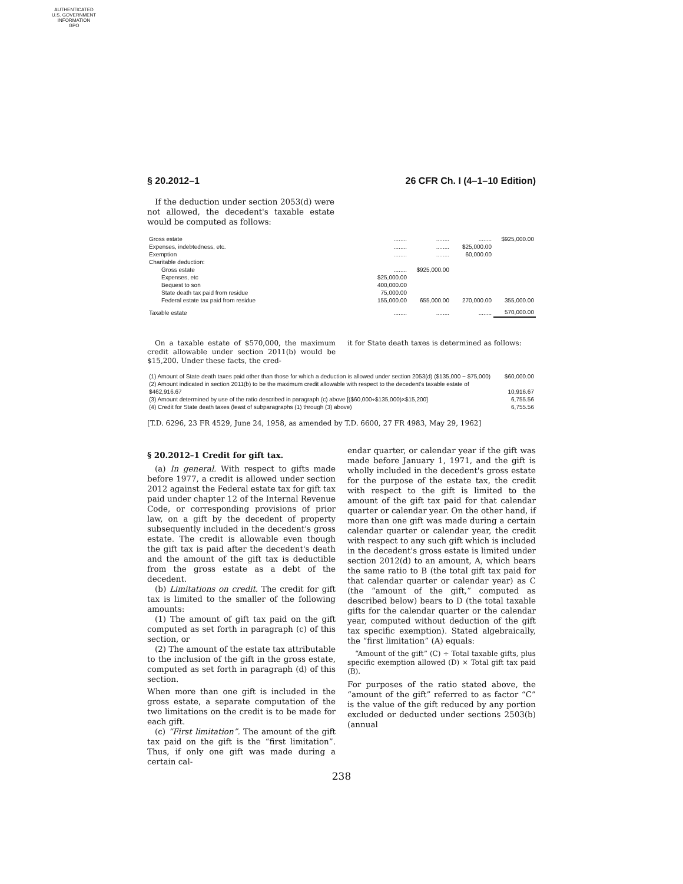AUTHENTICATED
U.S. GOVERNMENT
INFORMATION
GPO
§ 20.2012–1 26 CFR Ch. I (4–1–10 Edition)
If the deduction under section 2053(d) were not allowed, the decedent's taxable estate would be computed as follows:
| Gross estate | ........ | ........ | ........ | $925,000.00 |
| Expenses, indebtedness, etc. | ........ | ........ | $25,000.00 | |
| Exemption | ........ | ........ | 60,000.00 | |
| Charitable deduction: | | | | |
| Gross estate | ........ | $925,000.00 | | |
| Expenses, etc | $25,000.00 | | | |
| Bequest to son | 400,000.00 | | | |
| State death tax paid from residue | 75,000.00 | | | |
| Federal estate tax paid from residue | 155,000.00 | 655,000.00 | 270,000.00 | 355,000.00 |
| Taxable estate | ........ | ........ | ........ | 570,000.00 |
On a taxable estate of $570,000, the maximum credit allowable under section 2011(b) would be $15,200. Under these facts, the cred-
it for State death taxes is determined as follows:
| (1) Amount of State death taxes paid other than those for which a deduction is allowed under section 2053(d) ($135,000 − $75,000) | $60,000.00 |
| (2) Amount indicated in section 2011(b) to be the maximum credit allowable with respect to the decedent's taxable estate of $462,916.67 | 10,916.67 |
| (3) Amount determined by use of the ratio described in paragraph (c) above [($60,000÷$135,000)×$15,200] | 6,755.56 |
| (4) Credit for State death taxes (least of subparagraphs (1) through (3) above) | 6,755.56 |
[T.D. 6296, 23 FR 4529, June 24, 1958, as amended by T.D. 6600, 27 FR 4983, May 29, 1962]
§ 20.2012–1 Credit for gift tax.
(a) In general. With respect to gifts made before 1977, a credit is allowed under section 2012 against the Federal estate tax for gift tax paid under chapter 12 of the Internal Revenue Code, or corresponding provisions of prior law, on a gift by the decedent of property subsequently included in the decedent's gross estate. The credit is allowable even though the gift tax is paid after the decedent's death and the amount of the gift tax is deductible from the gross estate as a debt of the decedent.
(b) Limitations on credit. The credit for gift tax is limited to the smaller of the following amounts:
(1) The amount of gift tax paid on the gift computed as set forth in paragraph (c) of this section, or
(2) The amount of the estate tax attributable to the inclusion of the gift in the gross estate, computed as set forth in paragraph (d) of this section.
When more than one gift is included in the gross estate, a separate computation of the two limitations on the credit is to be made for each gift.
(c) “First limitation”. The amount of the gift tax paid on the gift is the “first limitation”. Thus, if only one gift was made during a certain cal-
endar quarter, or calendar year if the gift was made before January 1, 1971, and the gift is wholly included in the decedent's gross estate for the purpose of the estate tax, the credit with respect to the gift is limited to the amount of the gift tax paid for that calendar quarter or calendar year. On the other hand, if more than one gift was made during a certain calendar quarter or calendar year, the credit with respect to any such gift which is included in the decedent's gross estate is limited under section 2012(d) to an amount, A, which bears the same ratio to B (the total gift tax paid for that calendar quarter or calendar year) as C (the “amount of the gift,” computed as described below) bears to D (the total taxable gifts for the calendar quarter or the calendar year, computed without deduction of the gift tax specific exemption). Stated algebraically, the “first limitation” (A) equals:
“Amount of the gift” (C) ÷ Total taxable gifts, plus specific exemption allowed (D) × Total gift tax paid (B).
For purposes of the ratio stated above, the “amount of the gift” referred to as factor “C” is the value of the gift reduced by any portion excluded or deducted under sections 2503(b) (annual
238